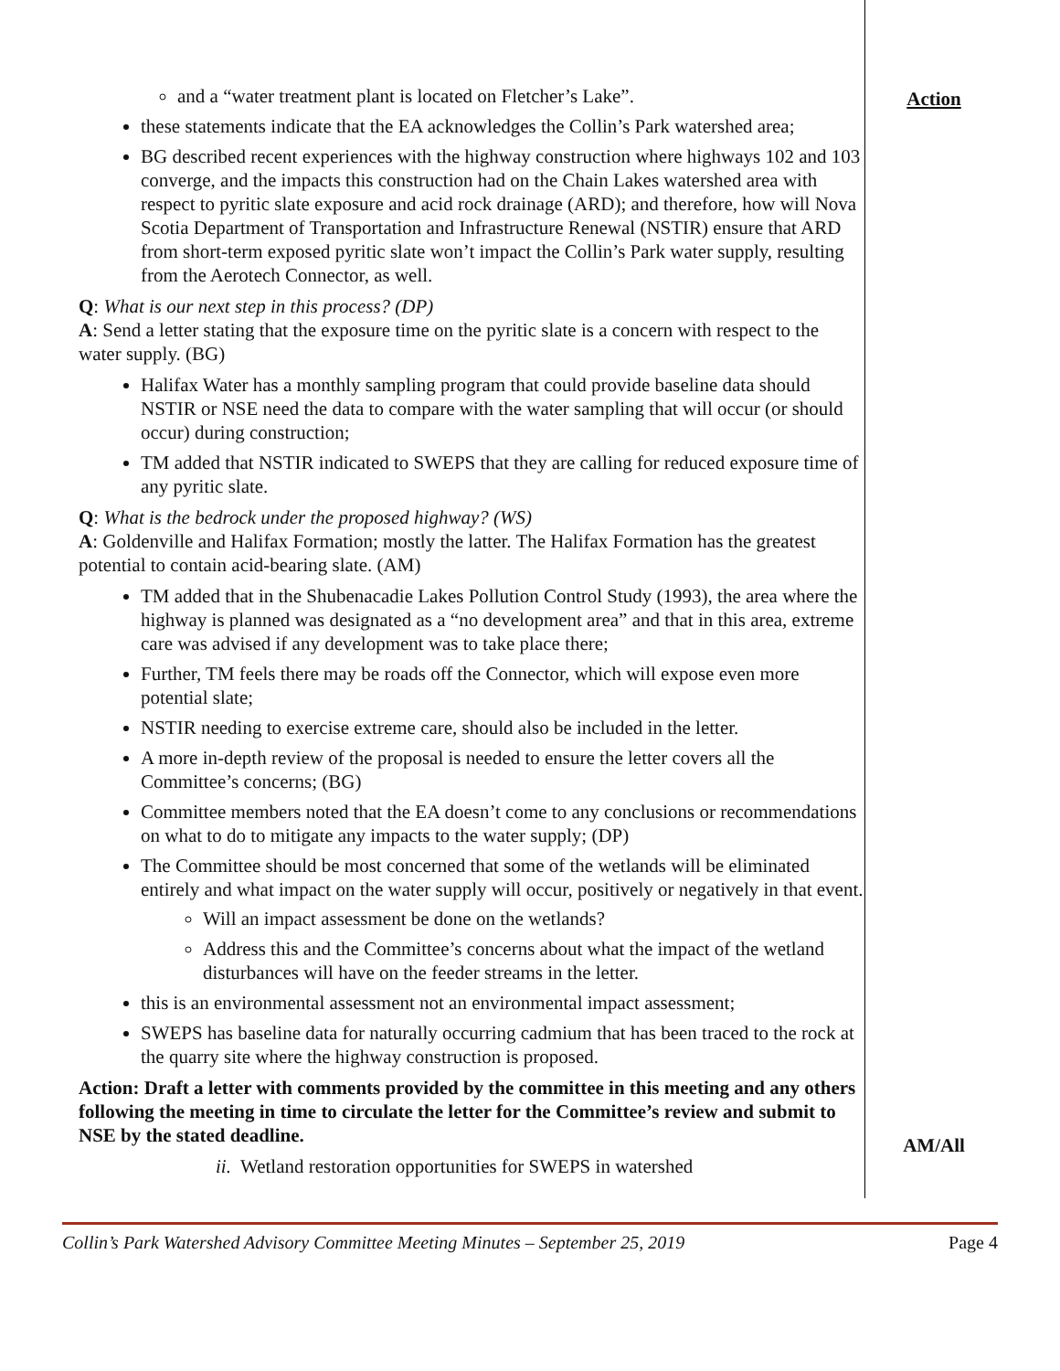Action
AM/All
and a “water treatment plant is located on Fletcher’s Lake”.
these statements indicate that the EA acknowledges the Collin’s Park watershed area;
BG described recent experiences with the highway construction where highways 102 and 103 converge, and the impacts this construction had on the Chain Lakes watershed area with respect to pyritic slate exposure and acid rock drainage (ARD); and therefore, how will Nova Scotia Department of Transportation and Infrastructure Renewal (NSTIR) ensure that ARD from short-term exposed pyritic slate won’t impact the Collin’s Park water supply, resulting from the Aerotech Connector, as well.
Q: What is our next step in this process? (DP)
A: Send a letter stating that the exposure time on the pyritic slate is a concern with respect to the water supply. (BG)
Halifax Water has a monthly sampling program that could provide baseline data should NSTIR or NSE need the data to compare with the water sampling that will occur (or should occur) during construction;
TM added that NSTIR indicated to SWEPS that they are calling for reduced exposure time of any pyritic slate.
Q: What is the bedrock under the proposed highway? (WS)
A: Goldenville and Halifax Formation; mostly the latter. The Halifax Formation has the greatest potential to contain acid-bearing slate. (AM)
TM added that in the Shubenacadie Lakes Pollution Control Study (1993), the area where the highway is planned was designated as a “no development area” and that in this area, extreme care was advised if any development was to take place there;
Further, TM feels there may be roads off the Connector, which will expose even more potential slate;
NSTIR needing to exercise extreme care, should also be included in the letter.
A more in-depth review of the proposal is needed to ensure the letter covers all the Committee’s concerns; (BG)
Committee members noted that the EA doesn’t come to any conclusions or recommendations on what to do to mitigate any impacts to the water supply; (DP)
The Committee should be most concerned that some of the wetlands will be eliminated entirely and what impact on the water supply will occur, positively or negatively in that event.
Will an impact assessment be done on the wetlands?
Address this and the Committee’s concerns about what the impact of the wetland disturbances will have on the feeder streams in the letter.
this is an environmental assessment not an environmental impact assessment;
SWEPS has baseline data for naturally occurring cadmium that has been traced to the rock at the quarry site where the highway construction is proposed.
Action: Draft a letter with comments provided by the committee in this meeting and any others following the meeting in time to circulate the letter for the Committee’s review and submit to NSE by the stated deadline.
ii. Wetland restoration opportunities for SWEPS in watershed
Collin’s Park Watershed Advisory Committee Meeting Minutes – September 25, 2019 Page 4